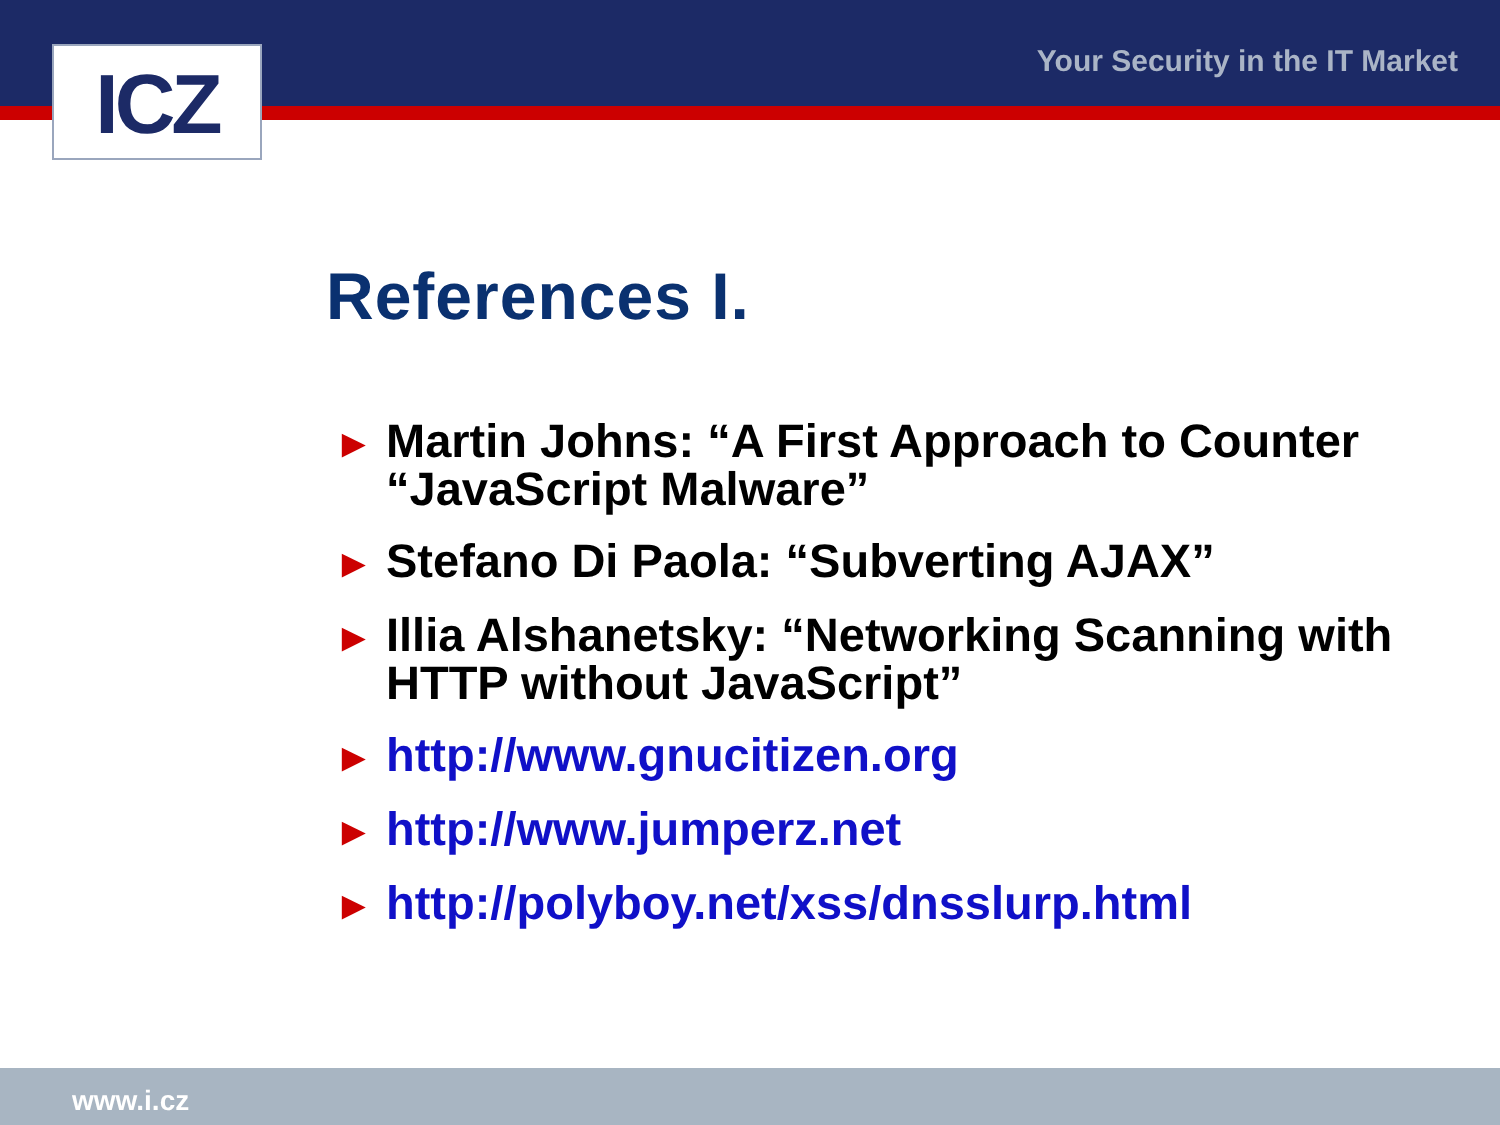ICZ Your Security in the IT Market
References I.
► Martin Johns: “A First Approach to Counter “JavaScript Malware”
► Stefano Di Paola: “Subverting AJAX”
► Illia Alshanetsky: “Networking Scanning with HTTP without JavaScript”
► http://www.gnucitizen.org
► http://www.jumperz.net
► http://polyboy.net/xss/dnsslurp.html
www.i.cz